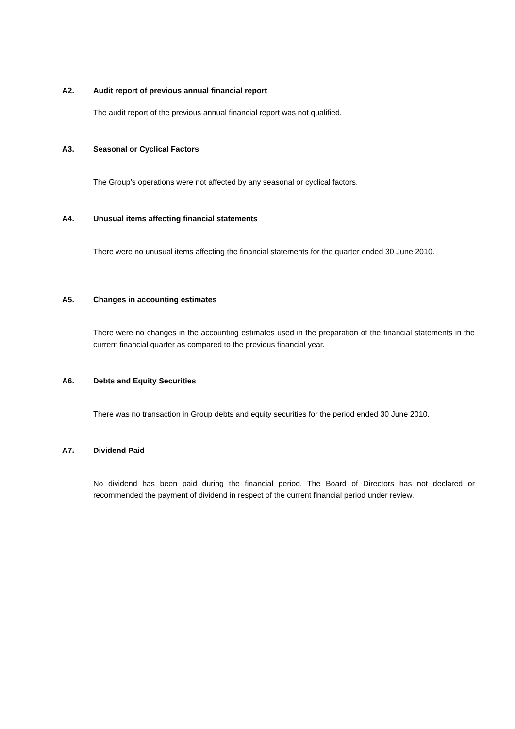A2. Audit report of previous annual financial report
The audit report of the previous annual financial report was not qualified.
A3. Seasonal or Cyclical Factors
The Group’s operations were not affected by any seasonal or cyclical factors.
A4. Unusual items affecting financial statements
There were no unusual items affecting the financial statements for the quarter ended 30 June 2010.
A5. Changes in accounting estimates
There were no changes in the accounting estimates used in the preparation of the financial statements in the current financial quarter as compared to the previous financial year.
A6. Debts and Equity Securities
There was no transaction in Group debts and equity securities for the period ended 30 June 2010.
A7. Dividend Paid
No dividend has been paid during the financial period. The Board of Directors has not declared or recommended the payment of dividend in respect of the current financial period under review.